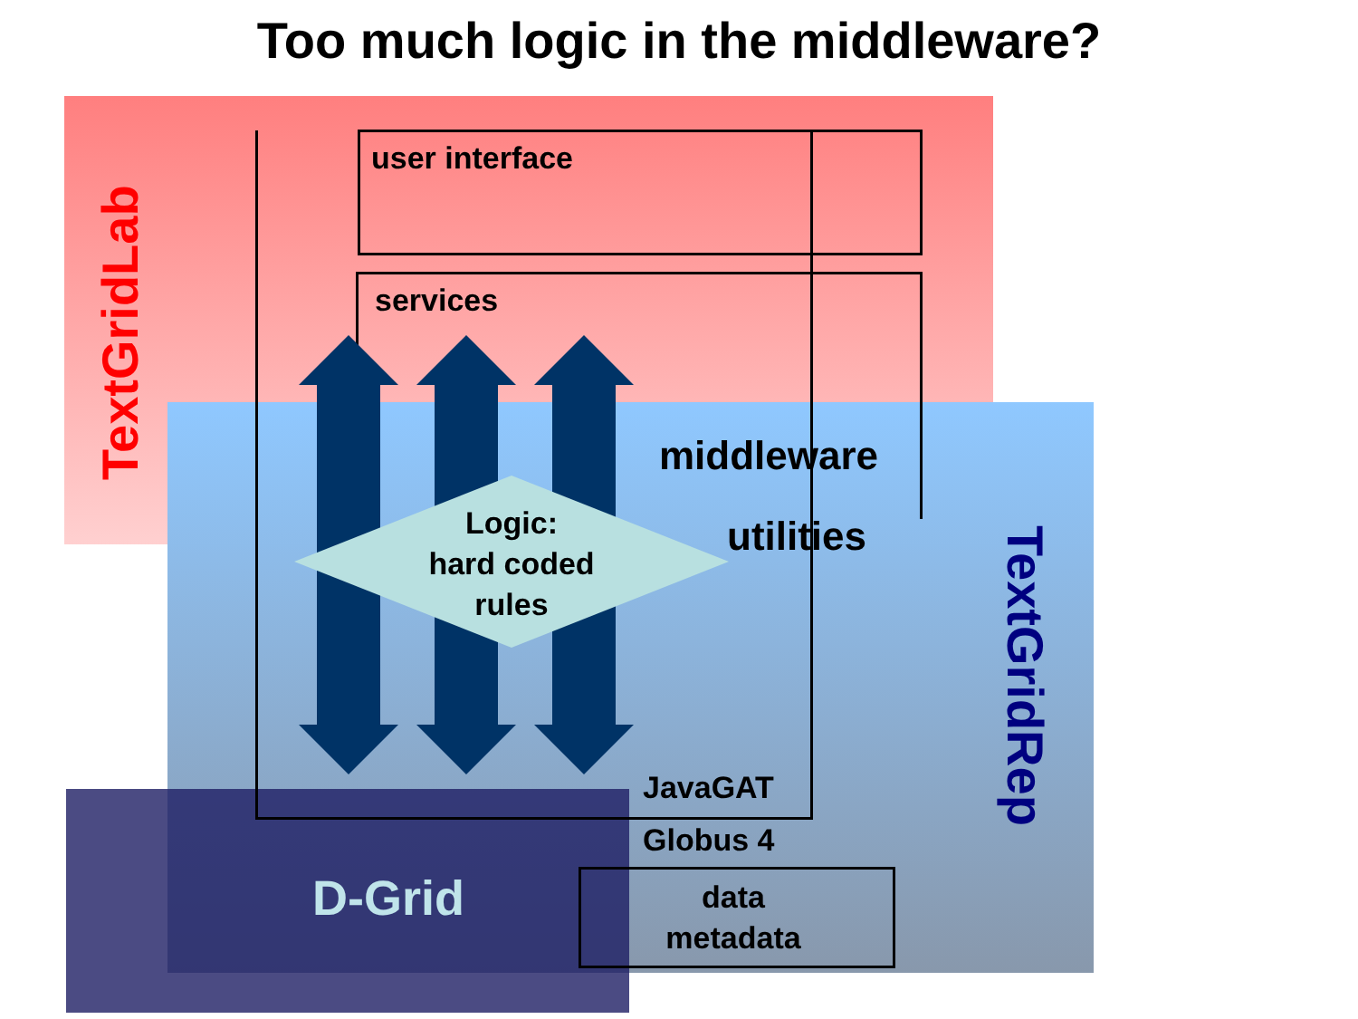Too much logic in the middleware?
user interface
services
middleware
utilities
Logic:
hard coded
rules
JavaGAT
Globus 4
data
metadata
D-Grid
TextGridLab
TextGridRep